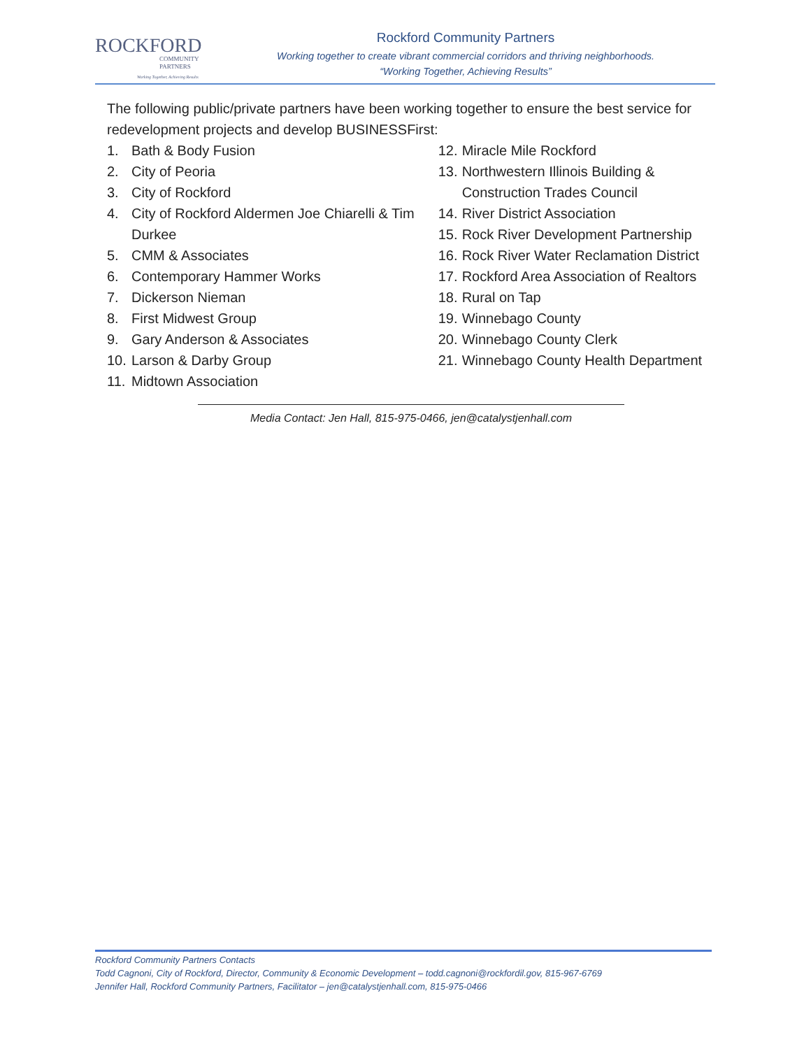ROCKFORD
COMMUNITY
PARTNERS
Working Together, Achieving Results
Rockford Community Partners
Working together to create vibrant commercial corridors and thriving neighborhoods.
“Working Together, Achieving Results”
The following public/private partners have been working together to ensure the best service for redevelopment projects and develop BUSINESSFirst:
1. Bath & Body Fusion
2. City of Peoria
3. City of Rockford
4. City of Rockford Aldermen Joe Chiarelli & Tim Durkee
5. CMM & Associates
6. Contemporary Hammer Works
7. Dickerson Nieman
8. First Midwest Group
9. Gary Anderson & Associates
10. Larson & Darby Group
11. Midtown Association
12. Miracle Mile Rockford
13. Northwestern Illinois Building & Construction Trades Council
14. River District Association
15. Rock River Development Partnership
16. Rock River Water Reclamation District
17. Rockford Area Association of Realtors
18. Rural on Tap
19. Winnebago County
20. Winnebago County Clerk
21. Winnebago County Health Department
Media Contact: Jen Hall, 815-975-0466, jen@catalystjenhall.com
Rockford Community Partners Contacts
Todd Cagnoni, City of Rockford, Director, Community & Economic Development – todd.cagnoni@rockfordil.gov, 815-967-6769
Jennifer Hall, Rockford Community Partners, Facilitator – jen@catalystjenhall.com, 815-975-0466